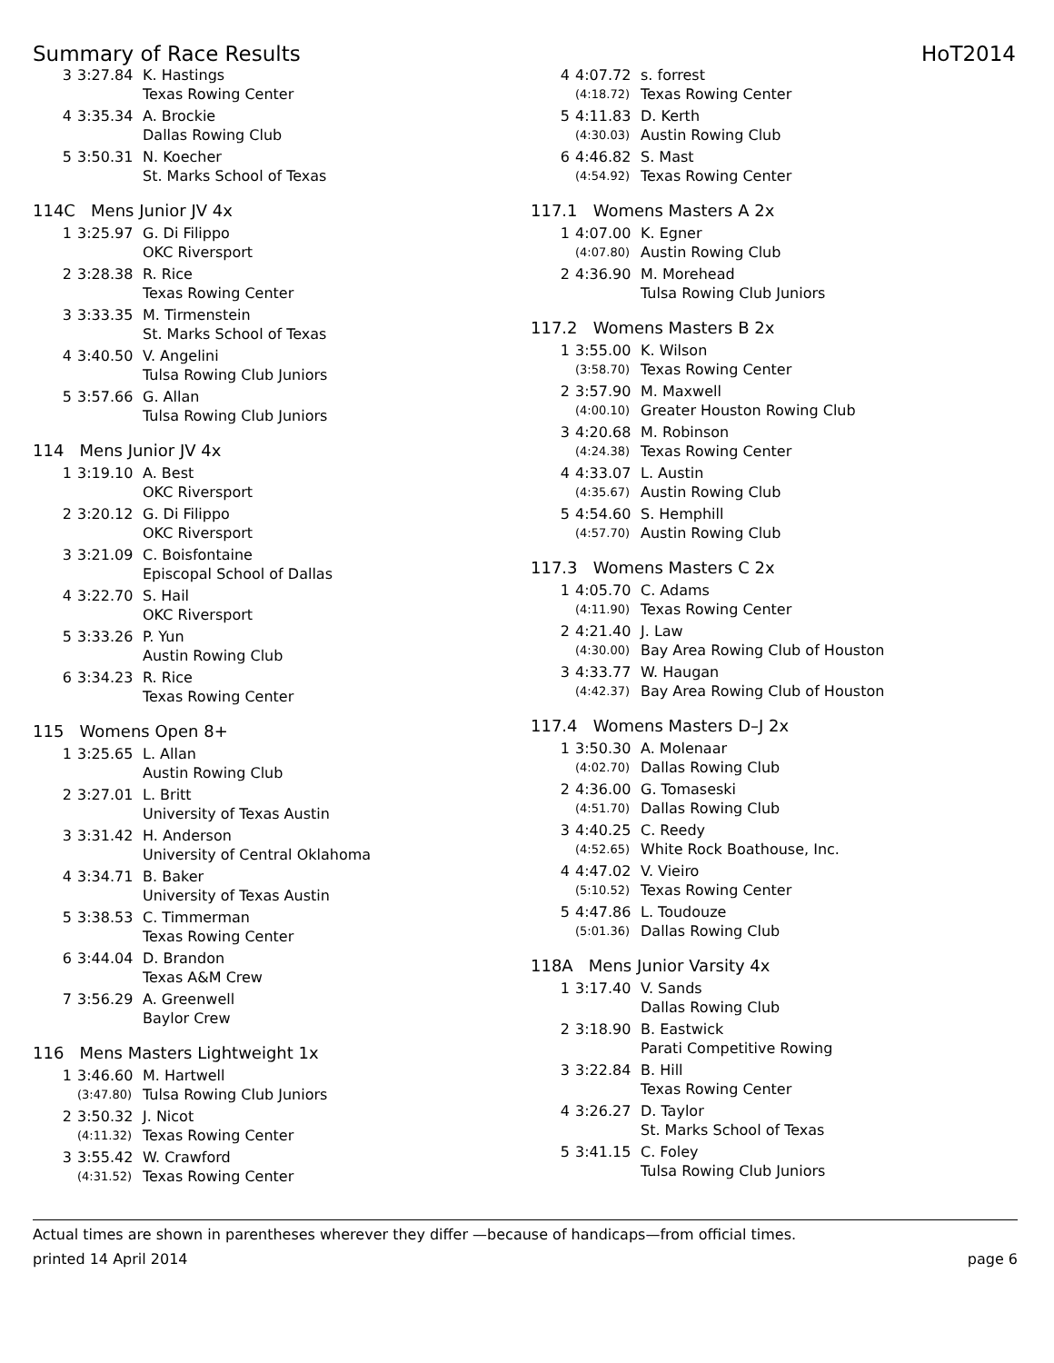Summary of Race Results HoT2014
| 3 | 3:27.84 | K. Hastings |
| | | Texas Rowing Center |
| 4 | 3:35.34 | A. Brockie |
| | | Dallas Rowing Club |
| 5 | 3:50.31 | N. Koecher |
| | | St. Marks School of Texas |
114C Mens Junior JV 4x
| 1 | 3:25.97 | G. Di Filippo |
| | | OKC Riversport |
| 2 | 3:28.38 | R. Rice |
| | | Texas Rowing Center |
| 3 | 3:33.35 | M. Tirmenstein |
| | | St. Marks School of Texas |
| 4 | 3:40.50 | V. Angelini |
| | | Tulsa Rowing Club Juniors |
| 5 | 3:57.66 | G. Allan |
| | | Tulsa Rowing Club Juniors |
114 Mens Junior JV 4x
| 1 | 3:19.10 | A. Best |
| | | OKC Riversport |
| 2 | 3:20.12 | G. Di Filippo |
| | | OKC Riversport |
| 3 | 3:21.09 | C. Boisfontaine |
| | | Episcopal School of Dallas |
| 4 | 3:22.70 | S. Hail |
| | | OKC Riversport |
| 5 | 3:33.26 | P. Yun |
| | | Austin Rowing Club |
| 6 | 3:34.23 | R. Rice |
| | | Texas Rowing Center |
115 Womens Open 8+
| 1 | 3:25.65 | L. Allan |
| | | Austin Rowing Club |
| 2 | 3:27.01 | L. Britt |
| | | University of Texas Austin |
| 3 | 3:31.42 | H. Anderson |
| | | University of Central Oklahoma |
| 4 | 3:34.71 | B. Baker |
| | | University of Texas Austin |
| 5 | 3:38.53 | C. Timmerman |
| | | Texas Rowing Center |
| 6 | 3:44.04 | D. Brandon |
| | | Texas A&M Crew |
| 7 | 3:56.29 | A. Greenwell |
| | | Baylor Crew |
116 Mens Masters Lightweight 1x
| 1 | 3:46.60 | M. Hartwell |
| | (3:47.80) | Tulsa Rowing Club Juniors |
| 2 | 3:50.32 | J. Nicot |
| | (4:11.32) | Texas Rowing Center |
| 3 | 3:55.42 | W. Crawford |
| | (4:31.52) | Texas Rowing Center |
| 4 | 4:07.72 | s. forrest |
| | (4:18.72) | Texas Rowing Center |
| 5 | 4:11.83 | D. Kerth |
| | (4:30.03) | Austin Rowing Club |
| 6 | 4:46.82 | S. Mast |
| | (4:54.92) | Texas Rowing Center |
117.1 Womens Masters A 2x
| 1 | 4:07.00 | K. Egner |
| | (4:07.80) | Austin Rowing Club |
| 2 | 4:36.90 | M. Morehead |
| | | Tulsa Rowing Club Juniors |
117.2 Womens Masters B 2x
| 1 | 3:55.00 | K. Wilson |
| | (3:58.70) | Texas Rowing Center |
| 2 | 3:57.90 | M. Maxwell |
| | (4:00.10) | Greater Houston Rowing Club |
| 3 | 4:20.68 | M. Robinson |
| | (4:24.38) | Texas Rowing Center |
| 4 | 4:33.07 | L. Austin |
| | (4:35.67) | Austin Rowing Club |
| 5 | 4:54.60 | S. Hemphill |
| | (4:57.70) | Austin Rowing Club |
117.3 Womens Masters C 2x
| 1 | 4:05.70 | C. Adams |
| | (4:11.90) | Texas Rowing Center |
| 2 | 4:21.40 | J. Law |
| | (4:30.00) | Bay Area Rowing Club of Houston |
| 3 | 4:33.77 | W. Haugan |
| | (4:42.37) | Bay Area Rowing Club of Houston |
117.4 Womens Masters D–J 2x
| 1 | 3:50.30 | A. Molenaar |
| | (4:02.70) | Dallas Rowing Club |
| 2 | 4:36.00 | G. Tomaseski |
| | (4:51.70) | Dallas Rowing Club |
| 3 | 4:40.25 | C. Reedy |
| | (4:52.65) | White Rock Boathouse, Inc. |
| 4 | 4:47.02 | V. Vieiro |
| | (5:10.52) | Texas Rowing Center |
| 5 | 4:47.86 | L. Toudouze |
| | (5:01.36) | Dallas Rowing Club |
118A Mens Junior Varsity 4x
| 1 | 3:17.40 | V. Sands |
| | | Dallas Rowing Club |
| 2 | 3:18.90 | B. Eastwick |
| | | Parati Competitive Rowing |
| 3 | 3:22.84 | B. Hill |
| | | Texas Rowing Center |
| 4 | 3:26.27 | D. Taylor |
| | | St. Marks School of Texas |
| 5 | 3:41.15 | C. Foley |
| | | Tulsa Rowing Club Juniors |
Actual times are shown in parentheses wherever they differ —because of handicaps—from official times.
printed 14 April 2014 page 6